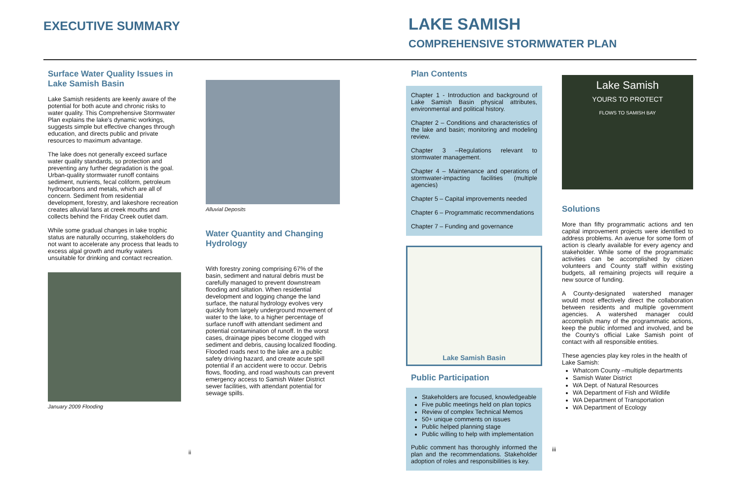EXECUTIVE SUMMARY
LAKE SAMISH
COMPREHENSIVE STORMWATER PLAN
Surface Water Quality Issues in Lake Samish Basin
Lake Samish residents are keenly aware of the potential for both acute and chronic risks to water quality. This Comprehensive Stormwater Plan explains the lake's dynamic workings, suggests simple but effective changes through education, and directs public and private resources to maximum advantage.
The lake does not generally exceed surface water quality standards, so protection and preventing any further degradation is the goal. Urban-quality stormwater runoff contains sediment, nutrients, fecal coliform, petroleum hydrocarbons and metals, which are all of concern. Sediment from residential development, forestry, and lakeshore recreation creates alluvial fans at creek mouths and collects behind the Friday Creek outlet dam.
While some gradual changes in lake trophic status are naturally occurring, stakeholders do not want to accelerate any process that leads to excess algal growth and murky waters unsuitable for drinking and contact recreation.
January 2009 Flooding
ii
Alluvial Deposits
Water Quantity and Changing Hydrology
With forestry zoning comprising 67% of the basin, sediment and natural debris must be carefully managed to prevent downstream flooding and siltation. When residential development and logging change the land surface, the natural hydrology evolves very quickly from largely underground movement of water to the lake, to a higher percentage of surface runoff with attendant sediment and potential contamination of runoff. In the worst cases, drainage pipes become clogged with sediment and debris, causing localized flooding. Flooded roads next to the lake are a public safety driving hazard, and create acute spill potential if an accident were to occur. Debris flows, flooding, and road washouts can prevent emergency access to Samish Water District sewer facilities, with attendant potential for sewage spills.
Plan Contents
Chapter 1 - Introduction and background of Lake Samish Basin physical attributes, environmental and political history.
Chapter 2 – Conditions and characteristics of the lake and basin; monitoring and modeling review.
Chapter 3 –Regulations relevant to stormwater management.
Chapter 4 – Maintenance and operations of stormwater-impacting facilities (multiple agencies)
Chapter 5 – Capital improvements needed
Chapter 6 – Programmatic recommendations
Chapter 7 – Funding and governance
Lake Samish Basin
Public Participation
Stakeholders are focused, knowledgeable
Five public meetings held on plan topics
Review of complex Technical Memos
50+ unique comments on issues
Public helped planning stage
Public willing to help with implementation
Public comment has thoroughly informed the plan and the recommendations. Stakeholder adoption of roles and responsibilities is key.
Lake Samish
YOURS TO PROTECT
FLOWS TO SAMISH BAY
Solutions
More than fifty programmatic actions and ten capital improvement projects were identified to address problems. An avenue for some form of action is clearly available for every agency and stakeholder. While some of the programmatic activities can be accomplished by citizen volunteers and County staff within existing budgets, all remaining projects will require a new source of funding.
A County-designated watershed manager would most effectively direct the collaboration between residents and multiple government agencies. A watershed manager could accomplish many of the programmatic actions, keep the public informed and involved, and be the County's official Lake Samish point of contact with all responsible entities.
These agencies play key roles in the health of Lake Samish:
Whatcom County –multiple departments
Samish Water District
WA Dept. of Natural Resources
WA Department of Fish and Wildlife
WA Department of Transportation
WA Department of Ecology
iii